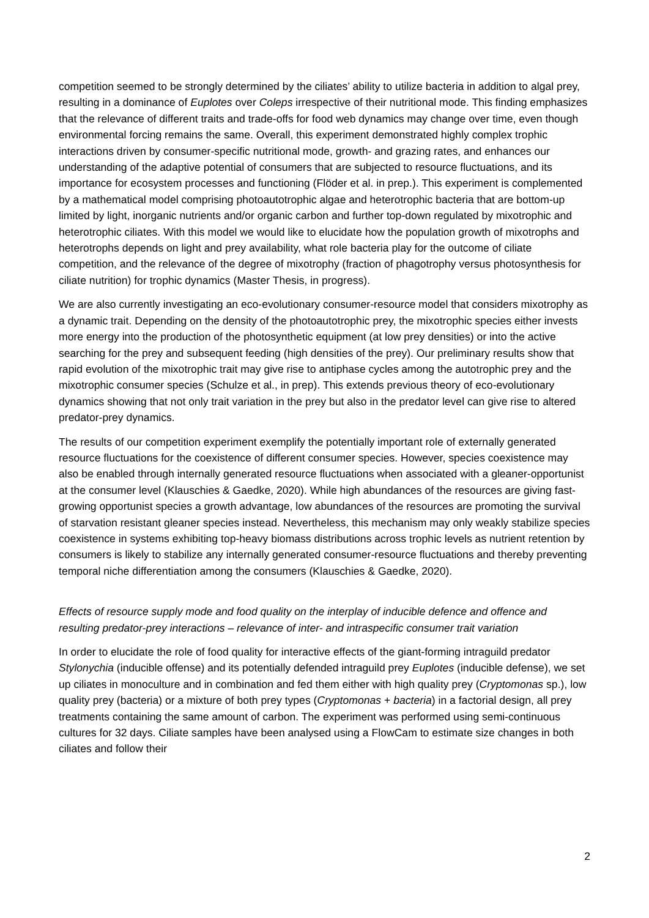competition seemed to be strongly determined by the ciliates’ ability to utilize bacteria in addition to algal prey, resulting in a dominance of Euplotes over Coleps irrespective of their nutritional mode. This finding emphasizes that the relevance of different traits and trade-offs for food web dynamics may change over time, even though environmental forcing remains the same. Overall, this experiment demonstrated highly complex trophic interactions driven by consumer-specific nutritional mode, growth- and grazing rates, and enhances our understanding of the adaptive potential of consumers that are subjected to resource fluctuations, and its importance for ecosystem processes and functioning (Flöder et al. in prep.). This experiment is complemented by a mathematical model comprising photoautotrophic algae and heterotrophic bacteria that are bottom-up limited by light, inorganic nutrients and/or organic carbon and further top-down regulated by mixotrophic and heterotrophic ciliates. With this model we would like to elucidate how the population growth of mixotrophs and heterotrophs depends on light and prey availability, what role bacteria play for the outcome of ciliate competition, and the relevance of the degree of mixotrophy (fraction of phagotrophy versus photosynthesis for ciliate nutrition) for trophic dynamics (Master Thesis, in progress).
We are also currently investigating an eco-evolutionary consumer-resource model that considers mixotrophy as a dynamic trait. Depending on the density of the photoautotrophic prey, the mixotrophic species either invests more energy into the production of the photosynthetic equipment (at low prey densities) or into the active searching for the prey and subsequent feeding (high densities of the prey). Our preliminary results show that rapid evolution of the mixotrophic trait may give rise to antiphase cycles among the autotrophic prey and the mixotrophic consumer species (Schulze et al., in prep). This extends previous theory of eco-evolutionary dynamics showing that not only trait variation in the prey but also in the predator level can give rise to altered predator-prey dynamics.
The results of our competition experiment exemplify the potentially important role of externally generated resource fluctuations for the coexistence of different consumer species. However, species coexistence may also be enabled through internally generated resource fluctuations when associated with a gleaner-opportunist at the consumer level (Klauschies & Gaedke, 2020). While high abundances of the resources are giving fast-growing opportunist species a growth advantage, low abundances of the resources are promoting the survival of starvation resistant gleaner species instead. Nevertheless, this mechanism may only weakly stabilize species coexistence in systems exhibiting top-heavy biomass distributions across trophic levels as nutrient retention by consumers is likely to stabilize any internally generated consumer-resource fluctuations and thereby preventing temporal niche differentiation among the consumers (Klauschies & Gaedke, 2020).
Effects of resource supply mode and food quality on the interplay of inducible defence and offence and resulting predator-prey interactions – relevance of inter- and intraspecific consumer trait variation
In order to elucidate the role of food quality for interactive effects of the giant-forming intraguild predator Stylonychia (inducible offense) and its potentially defended intraguild prey Euplotes (inducible defense), we set up ciliates in monoculture and in combination and fed them either with high quality prey (Cryptomonas sp.), low quality prey (bacteria) or a mixture of both prey types (Cryptomonas + bacteria) in a factorial design, all prey treatments containing the same amount of carbon. The experiment was performed using semi-continuous cultures for 32 days. Ciliate samples have been analysed using a FlowCam to estimate size changes in both ciliates and follow their
2